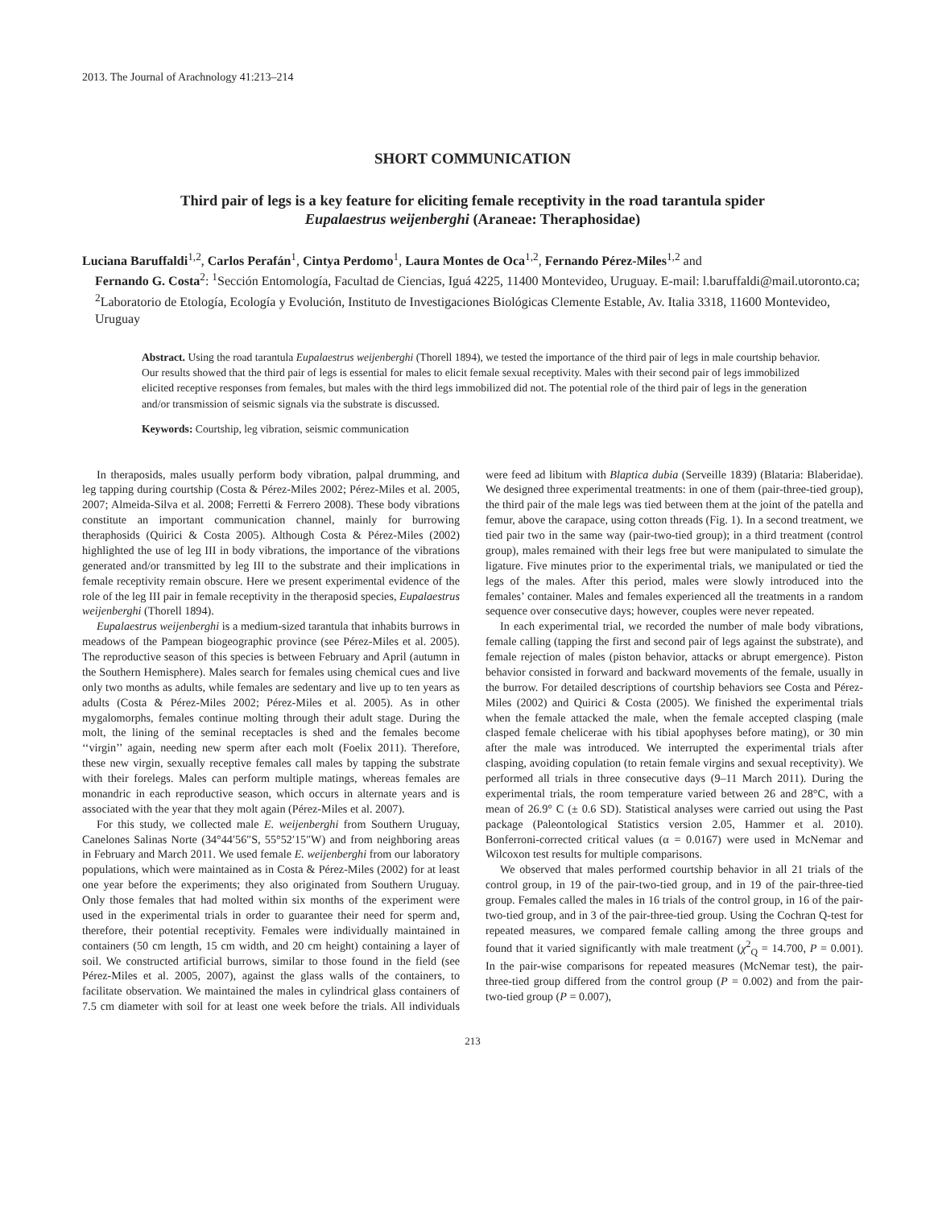2013. The Journal of Arachnology 41:213–214
SHORT COMMUNICATION
Third pair of legs is a key feature for eliciting female receptivity in the road tarantula spider
Eupalaestrus weijenberghi (Araneae: Theraphosidae)
Luciana Baruffaldi<sup>1,2</sup>, Carlos Perafán<sup>1</sup>, Cintya Perdomo<sup>1</sup>, Laura Montes de Oca<sup>1,2</sup>, Fernando Pérez-Miles<sup>1,2</sup> and
Fernando G. Costa<sup>2</sup>: <sup>1</sup>Sección Entomología, Facultad de Ciencias, Iguá 4225, 11400 Montevideo, Uruguay. E-mail: l.baruffaldi@mail.utoronto.ca; <sup>2</sup>Laboratorio de Etología, Ecología y Evolución, Instituto de Investigaciones Biológicas Clemente Estable, Av. Italia 3318, 11600 Montevideo, Uruguay
Abstract. Using the road tarantula Eupalaestrus weijenberghi (Thorell 1894), we tested the importance of the third pair of legs in male courtship behavior. Our results showed that the third pair of legs is essential for males to elicit female sexual receptivity. Males with their second pair of legs immobilized elicited receptive responses from females, but males with the third legs immobilized did not. The potential role of the third pair of legs in the generation and/or transmission of seismic signals via the substrate is discussed.
Keywords: Courtship, leg vibration, seismic communication
In theraposids, males usually perform body vibration, palpal drumming, and leg tapping during courtship (Costa & Pérez-Miles 2002; Pérez-Miles et al. 2005, 2007; Almeida-Silva et al. 2008; Ferretti & Ferrero 2008). These body vibrations constitute an important communication channel, mainly for burrowing theraphosids (Quirici & Costa 2005). Although Costa & Pérez-Miles (2002) highlighted the use of leg III in body vibrations, the importance of the vibrations generated and/or transmitted by leg III to the substrate and their implications in female receptivity remain obscure. Here we present experimental evidence of the role of the leg III pair in female receptivity in the theraposid species, Eupalaestrus weijenberghi (Thorell 1894).
Eupalaestrus weijenberghi is a medium-sized tarantula that inhabits burrows in meadows of the Pampean biogeographic province (see Pérez-Miles et al. 2005). The reproductive season of this species is between February and April (autumn in the Southern Hemisphere). Males search for females using chemical cues and live only two months as adults, while females are sedentary and live up to ten years as adults (Costa & Pérez-Miles 2002; Pérez-Miles et al. 2005). As in other mygalomorphs, females continue molting through their adult stage. During the molt, the lining of the seminal receptacles is shed and the females become ‘‘virgin’’ again, needing new sperm after each molt (Foelix 2011). Therefore, these new virgin, sexually receptive females call males by tapping the substrate with their forelegs. Males can perform multiple matings, whereas females are monandric in each reproductive season, which occurs in alternate years and is associated with the year that they molt again (Pérez-Miles et al. 2007).
For this study, we collected male E. weijenberghi from Southern Uruguay, Canelones Salinas Norte (34°44′56″S, 55°52′15″W) and from neighboring areas in February and March 2011. We used female E. weijenberghi from our laboratory populations, which were maintained as in Costa & Pérez-Miles (2002) for at least one year before the experiments; they also originated from Southern Uruguay. Only those females that had molted within six months of the experiment were used in the experimental trials in order to guarantee their need for sperm and, therefore, their potential receptivity. Females were individually maintained in containers (50 cm length, 15 cm width, and 20 cm height) containing a layer of soil. We constructed artificial burrows, similar to those found in the field (see Pérez-Miles et al. 2005, 2007), against the glass walls of the containers, to facilitate observation. We maintained the males in cylindrical glass containers of 7.5 cm diameter with soil for at least one week before the trials. All individuals were feed ad libitum with Blaptica dubia (Serveille 1839) (Blataria: Blaberidae). We designed three experimental treatments: in one of them (pair-three-tied group), the third pair of the male legs was tied between them at the joint of the patella and femur, above the carapace, using cotton threads (Fig. 1). In a second treatment, we tied pair two in the same way (pair-two-tied group); in a third treatment (control group), males remained with their legs free but were manipulated to simulate the ligature. Five minutes prior to the experimental trials, we manipulated or tied the legs of the males. After this period, males were slowly introduced into the females’ container. Males and females experienced all the treatments in a random sequence over consecutive days; however, couples were never repeated.
In each experimental trial, we recorded the number of male body vibrations, female calling (tapping the first and second pair of legs against the substrate), and female rejection of males (piston behavior, attacks or abrupt emergence). Piston behavior consisted in forward and backward movements of the female, usually in the burrow. For detailed descriptions of courtship behaviors see Costa and Pérez-Miles (2002) and Quirici & Costa (2005). We finished the experimental trials when the female attacked the male, when the female accepted clasping (male clasped female chelicerae with his tibial apophyses before mating), or 30 min after the male was introduced. We interrupted the experimental trials after clasping, avoiding copulation (to retain female virgins and sexual receptivity). We performed all trials in three consecutive days (9–11 March 2011). During the experimental trials, the room temperature varied between 26 and 28°C, with a mean of 26.9° C (± 0.6 SD). Statistical analyses were carried out using the Past package (Paleontological Statistics version 2.05, Hammer et al. 2010). Bonferroni-corrected critical values (α = 0.0167) were used in McNemar and Wilcoxon test results for multiple comparisons.
We observed that males performed courtship behavior in all 21 trials of the control group, in 19 of the pair-two-tied group, and in 19 of the pair-three-tied group. Females called the males in 16 trials of the control group, in 16 of the pair-two-tied group, and in 3 of the pair-three-tied group. Using the Cochran Q-test for repeated measures, we compared female calling among the three groups and found that it varied significantly with male treatment (χ<sup>2</sup><sub>Q</sub> = 14.700, P = 0.001). In the pair-wise comparisons for repeated measures (McNemar test), the pair-three-tied group differed from the control group (P = 0.002) and from the pair-two-tied group (P = 0.007),
213